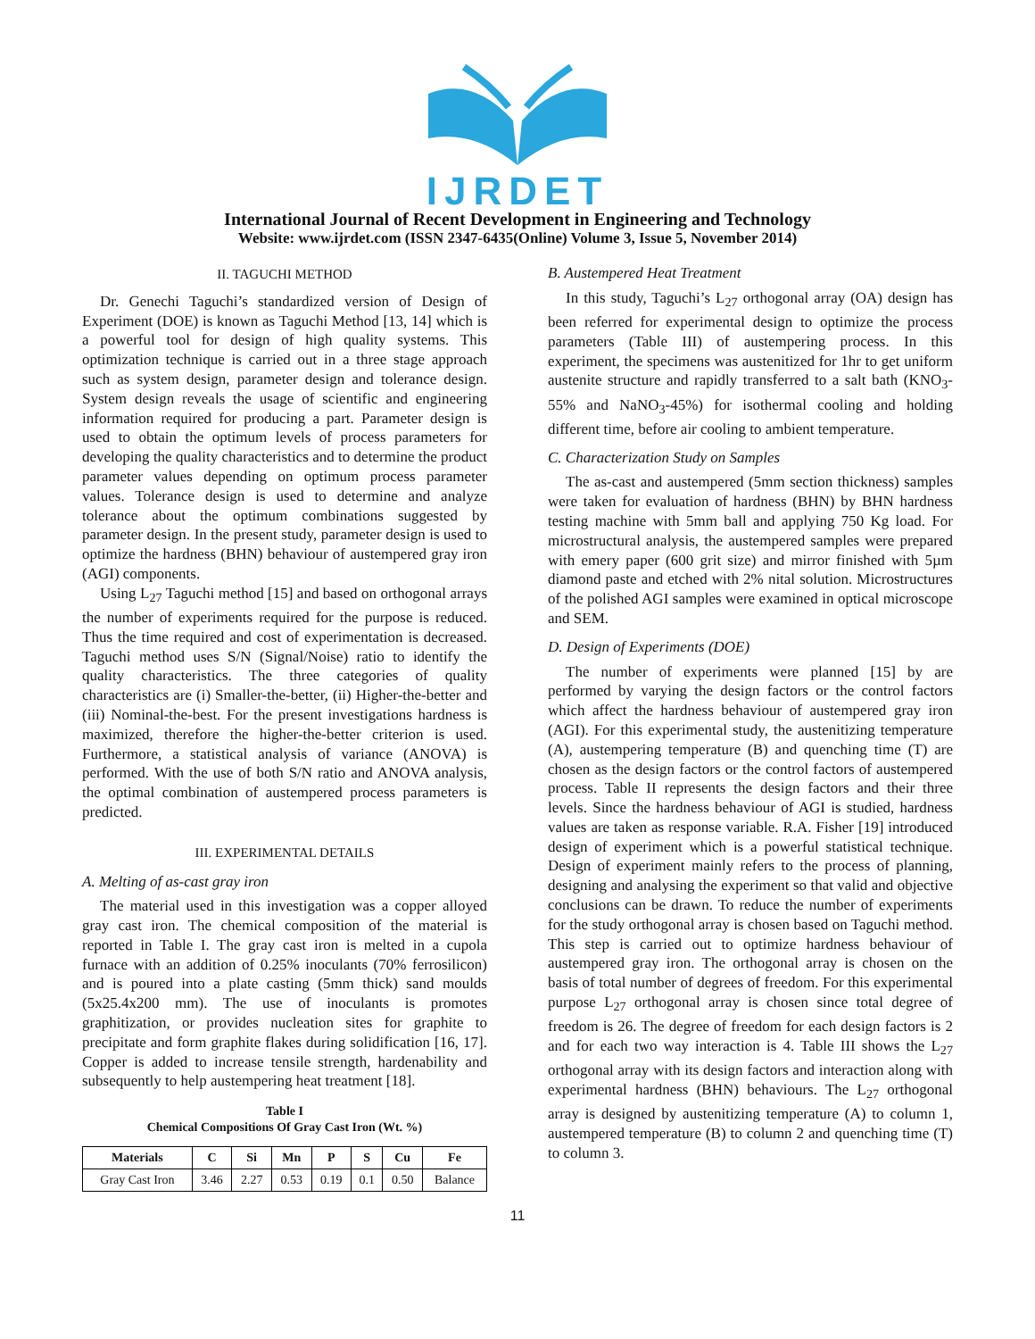IJRDET
International Journal of Recent Development in Engineering and Technology
Website: www.ijrdet.com (ISSN 2347-6435(Online) Volume 3, Issue 5, November 2014)
II. TAGUCHI METHOD
Dr. Genechi Taguchi’s standardized version of Design of Experiment (DOE) is known as Taguchi Method [13, 14] which is a powerful tool for design of high quality systems. This optimization technique is carried out in a three stage approach such as system design, parameter design and tolerance design. System design reveals the usage of scientific and engineering information required for producing a part. Parameter design is used to obtain the optimum levels of process parameters for developing the quality characteristics and to determine the product parameter values depending on optimum process parameter values. Tolerance design is used to determine and analyze tolerance about the optimum combinations suggested by parameter design. In the present study, parameter design is used to optimize the hardness (BHN) behaviour of austempered gray iron (AGI) components.
Using L<sub>27</sub> Taguchi method [15] and based on orthogonal arrays the number of experiments required for the purpose is reduced. Thus the time required and cost of experimentation is decreased. Taguchi method uses S/N (Signal/Noise) ratio to identify the quality characteristics. The three categories of quality characteristics are (i) Smaller-the-better, (ii) Higher-the-better and (iii) Nominal-the-best. For the present investigations hardness is maximized, therefore the higher-the-better criterion is used. Furthermore, a statistical analysis of variance (ANOVA) is performed. With the use of both S/N ratio and ANOVA analysis, the optimal combination of austempered process parameters is predicted.
III. EXPERIMENTAL DETAILS
A. Melting of as-cast gray iron
The material used in this investigation was a copper alloyed gray cast iron. The chemical composition of the material is reported in Table I. The gray cast iron is melted in a cupola furnace with an addition of 0.25% inoculants (70% ferrosilicon) and is poured into a plate casting (5mm thick) sand moulds (5x25.4x200 mm). The use of inoculants is promotes graphitization, or provides nucleation sites for graphite to precipitate and form graphite flakes during solidification [16, 17]. Copper is added to increase tensile strength, hardenability and subsequently to help austempering heat treatment [18].
Table I
Chemical Compositions Of Gray Cast Iron (Wt. %)
| Materials | C | Si | Mn | P | S | Cu | Fe |
| --- | --- | --- | --- | --- | --- | --- | --- |
| Gray Cast Iron | 3.46 | 2.27 | 0.53 | 0.19 | 0.1 | 0.50 | Balance |
B. Austempered Heat Treatment
In this study, Taguchi’s L<sub>27</sub> orthogonal array (OA) design has been referred for experimental design to optimize the process parameters (Table III) of austempering process. In this experiment, the specimens was austenitized for 1hr to get uniform austenite structure and rapidly transferred to a salt bath (KNO<sub>3</sub>-55% and NaNO<sub>3</sub>-45%) for isothermal cooling and holding different time, before air cooling to ambient temperature.
C. Characterization Study on Samples
The as-cast and austempered (5mm section thickness) samples were taken for evaluation of hardness (BHN) by BHN hardness testing machine with 5mm ball and applying 750 Kg load. For microstructural analysis, the austempered samples were prepared with emery paper (600 grit size) and mirror finished with 5µm diamond paste and etched with 2% nital solution. Microstructures of the polished AGI samples were examined in optical microscope and SEM.
D. Design of Experiments (DOE)
The number of experiments were planned [15] by are performed by varying the design factors or the control factors which affect the hardness behaviour of austempered gray iron (AGI). For this experimental study, the austenitizing temperature (A), austempering temperature (B) and quenching time (T) are chosen as the design factors or the control factors of austempered process. Table II represents the design factors and their three levels. Since the hardness behaviour of AGI is studied, hardness values are taken as response variable. R.A. Fisher [19] introduced design of experiment which is a powerful statistical technique. Design of experiment mainly refers to the process of planning, designing and analysing the experiment so that valid and objective conclusions can be drawn. To reduce the number of experiments for the study orthogonal array is chosen based on Taguchi method. This step is carried out to optimize hardness behaviour of austempered gray iron. The orthogonal array is chosen on the basis of total number of degrees of freedom. For this experimental purpose L<sub>27</sub> orthogonal array is chosen since total degree of freedom is 26. The degree of freedom for each design factors is 2 and for each two way interaction is 4. Table III shows the L<sub>27</sub> orthogonal array with its design factors and interaction along with experimental hardness (BHN) behaviours. The L<sub>27</sub> orthogonal array is designed by austenitizing temperature (A) to column 1, austempered temperature (B) to column 2 and quenching time (T) to column 3.
11